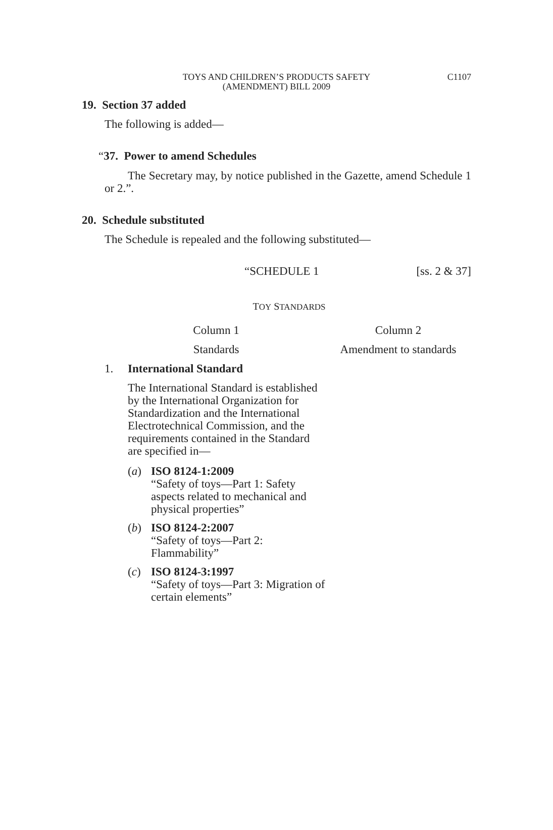TOYS AND CHILDREN’S PRODUCTS SAFETY
(AMENDMENT) BILL 2009
C1107
19. Section 37 added
The following is added—
“37. Power to amend Schedules
The Secretary may, by notice published in the Gazette, amend Schedule 1 or 2.”.
20. Schedule substituted
The Schedule is repealed and the following substituted—
“SCHEDULE 1 [ss. 2 & 37]
TOY STANDARDS
| Column 1 | Column 2 |
| Standards | Amendment to standards |
| 1. International Standard The International Standard is established by the International Organization for Standardization and the International Electrotechnical Commission, and the requirements contained in the Standard are specified in— ( a ) ISO 8124-1:2009 “Safety of toys—Part 1: Safety aspects related to mechanical and physical properties” ( b ) ISO 8124-2:2007 “Safety of toys—Part 2: Flammability” ( c ) ISO 8124-3:1997 “Safety of toys—Part 3: Migration of certain elements” | |